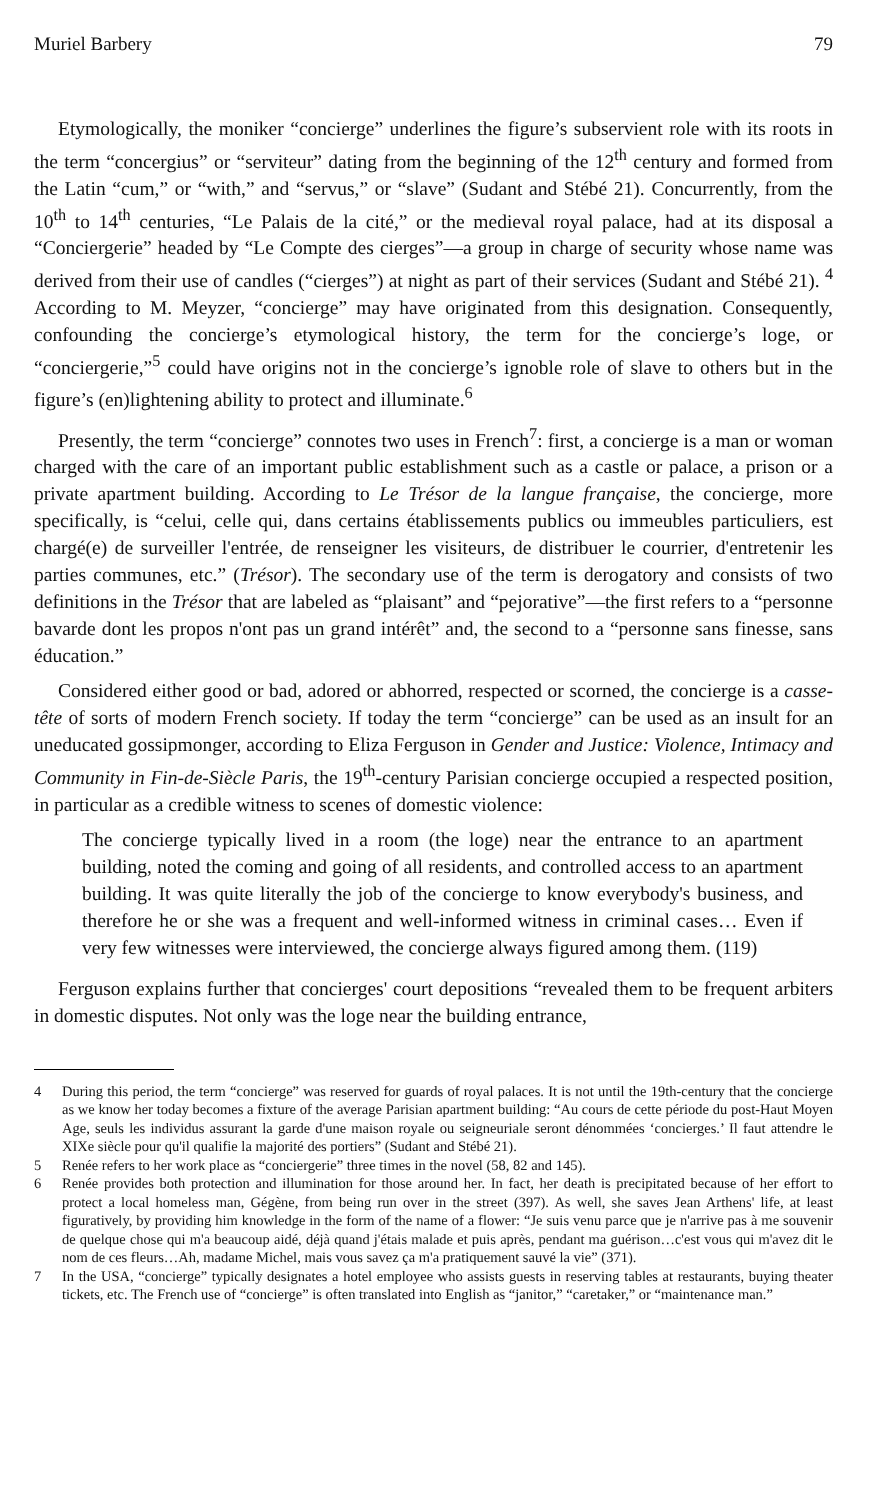Muriel Barbery 79
Etymologically, the moniker “concierge” underlines the figure’s subservient role with its roots in the term “concergius” or “serviteur” dating from the beginning of the 12<sup>th</sup> century and formed from the Latin “cum,” or “with,” and “servus,” or “slave” (Sudant and Stébé 21). Concurrently, from the 10<sup>th</sup> to 14<sup>th</sup> centuries, “Le Palais de la cité,” or the medieval royal palace, had at its disposal a “Conciergerie” headed by “Le Compte des cierges”—a group in charge of security whose name was derived from their use of candles (“cierges”) at night as part of their services (Sudant and Stébé 21). <sup>4</sup> According to M. Meyzer, “concierge” may have originated from this designation. Consequently, confounding the concierge’s etymological history, the term for the concierge’s loge, or “conciergerie,”<sup>5</sup> could have origins not in the concierge’s ignoble role of slave to others but in the figure’s (en)lightening ability to protect and illuminate.<sup>6</sup>
Presently, the term “concierge” connotes two uses in French<sup>7</sup>: first, a concierge is a man or woman charged with the care of an important public establishment such as a castle or palace, a prison or a private apartment building. According to Le Trésor de la langue française, the concierge, more specifically, is “celui, celle qui, dans certains établissements publics ou immeubles particuliers, est chargé(e) de surveiller l'entrée, de renseigner les visiteurs, de distribuer le courrier, d'entretenir les parties communes, etc.” (Trésor). The secondary use of the term is derogatory and consists of two definitions in the Trésor that are labeled as “plaisant” and “pejorative”—the first refers to a “personne bavarde dont les propos n'ont pas un grand intérêt” and, the second to a “personne sans finesse, sans éducation.”
Considered either good or bad, adored or abhorred, respected or scorned, the concierge is a casse-tête of sorts of modern French society. If today the term “concierge” can be used as an insult for an uneducated gossipmonger, according to Eliza Ferguson in Gender and Justice: Violence, Intimacy and Community in Fin-de-Siècle Paris, the 19<sup>th</sup>-century Parisian concierge occupied a respected position, in particular as a credible witness to scenes of domestic violence:
The concierge typically lived in a room (the loge) near the entrance to an apartment building, noted the coming and going of all residents, and controlled access to an apartment building. It was quite literally the job of the concierge to know everybody's business, and therefore he or she was a frequent and well-informed witness in criminal cases… Even if very few witnesses were interviewed, the concierge always figured among them. (119)
Ferguson explains further that concierges' court depositions “revealed them to be frequent arbiters in domestic disputes. Not only was the loge near the building entrance,
4 During this period, the term “concierge” was reserved for guards of royal palaces. It is not until the 19th-century that the concierge as we know her today becomes a fixture of the average Parisian apartment building: “Au cours de cette période du post-Haut Moyen Age, seuls les individus assurant la garde d'une maison royale ou seigneuriale seront dénommées ‘concierges.’ Il faut attendre le XIXe siècle pour qu'il qualifie la majorité des portiers” (Sudant and Stébé 21).
5 Renée refers to her work place as “conciergerie” three times in the novel (58, 82 and 145).
6 Renée provides both protection and illumination for those around her. In fact, her death is precipitated because of her effort to protect a local homeless man, Gégène, from being run over in the street (397). As well, she saves Jean Arthens' life, at least figuratively, by providing him knowledge in the form of the name of a flower: “Je suis venu parce que je n'arrive pas à me souvenir de quelque chose qui m'a beaucoup aidé, déjà quand j'étais malade et puis après, pendant ma guérison…c'est vous qui m'avez dit le nom de ces fleurs…Ah, madame Michel, mais vous savez ça m'a pratiquement sauvé la vie” (371).
7 In the USA, “concierge” typically designates a hotel employee who assists guests in reserving tables at restaurants, buying theater tickets, etc. The French use of “concierge” is often translated into English as “janitor,” “caretaker,” or “maintenance man.”